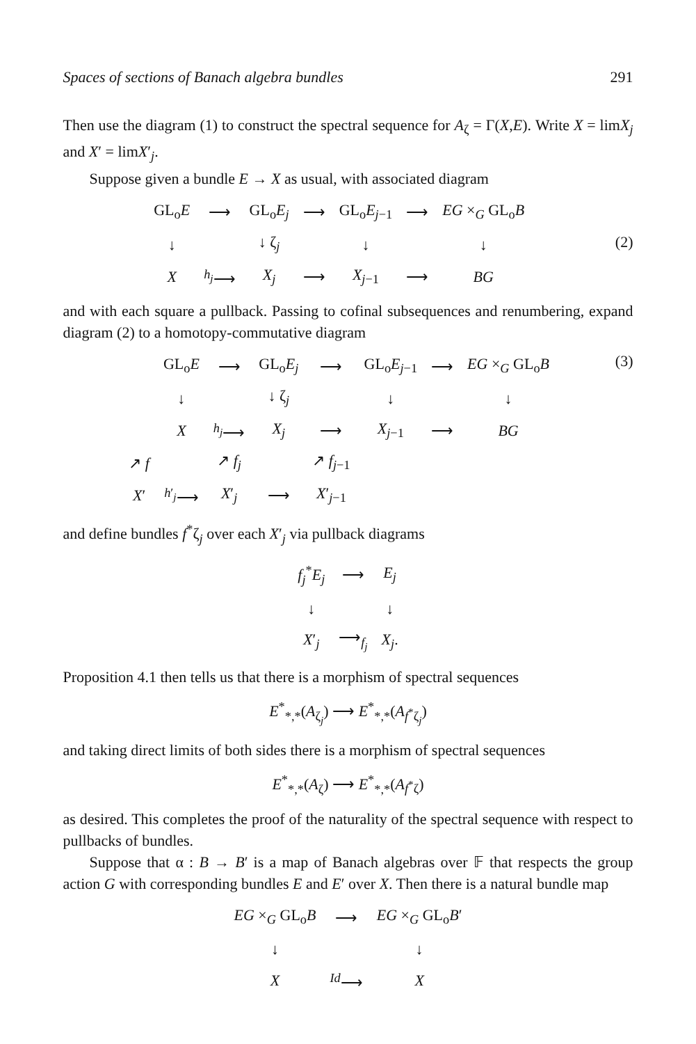Spaces of sections of Banach algebra bundles 291
Then use the diagram (1) to construct the spectral sequence for A<sub>ζ</sub> = Γ(X,E). Write X = limX<sub>j</sub> and X′ = limX′<sub>j</sub>.
Suppose given a bundle E → X as usual, with associated diagram
(2)
| GL<sub>o</sub> E | ⟶ | GL<sub>o</sub> E<sub>j</sub> | ⟶ | GL<sub>o</sub> E<sub>j−1</sub> | ⟶ | EG ×<sub>G</sub> GL<sub>o</sub> B |
| ↓ | | ↓ ζ<sub>j</sub> | | ↓ | | ↓ |
| X | <sup>h<sub>j</sub></sup>⟶ | X<sub>j</sub> | ⟶ | X<sub>j−1</sub> | ⟶ | BG |
and with each square a pullback. Passing to cofinal subsequences and renumbering, expand diagram (2) to a homotopy-commutative diagram
(3)
| | GL<sub>o</sub> E | ⟶ | GL<sub>o</sub> E<sub>j</sub> | ⟶ | GL<sub>o</sub> E<sub>j−1</sub> | ⟶ | EG ×<sub>G</sub> GL<sub>o</sub> B |
| | ↓ | | ↓ ζ<sub>j</sub> | | ↓ | | ↓ |
| | X | <sup>h<sub>j</sub></sup>⟶ | X<sub>j</sub> | ⟶ | X<sub>j−1</sub> | ⟶ | BG |
| ↗ f | | ↗ f<sub>j</sub> | | ↗ f<sub>j−1</sub> | | | |
| X ′ | <sup>h′<sub>j</sub></sup>⟶ | X ′<sub>j</sub> | ⟶ | X ′<sub>j−1</sub> | | | |
and define bundles f<sup>*</sup>ζ<sub>j</sub> over each X′<sub>j</sub> via pullback diagrams
| f<sub>j</sub><sup>*</sup> E<sub>j</sub> | ⟶ | E<sub>j</sub> |
| ↓ | | ↓ |
| X ′<sub>j</sub> | ⟶<sub>f<sub>j</sub></sub> | X<sub>j</sub> . |
Proposition 4.1 then tells us that there is a morphism of spectral sequences
E<sup>*</sup><sub>*,*</sub>(A<sub>ζ<sub>j</sub></sub>) ⟶ E<sup>*</sup><sub>*,*</sub>(A<sub>f<sup>*</sup>ζ<sub>j</sub></sub>)
and taking direct limits of both sides there is a morphism of spectral sequences
E<sup>*</sup><sub>*,*</sub>(A<sub>ζ</sub>) ⟶ E<sup>*</sup><sub>*,*</sub>(A<sub>f<sup>*</sup>ζ</sub>)
as desired. This completes the proof of the naturality of the spectral sequence with respect to pullbacks of bundles.
Suppose that α : B → B′ is a map of Banach algebras over 𝔽 that respects the group action G with corresponding bundles E and E′ over X. Then there is a natural bundle map
| EG ×<sub>G</sub> GL<sub>o</sub> B | ⟶ | EG ×<sub>G</sub> GL<sub>o</sub> B ′ |
| ↓ | | ↓ |
| X | <sup>Id</sup>⟶ | X |